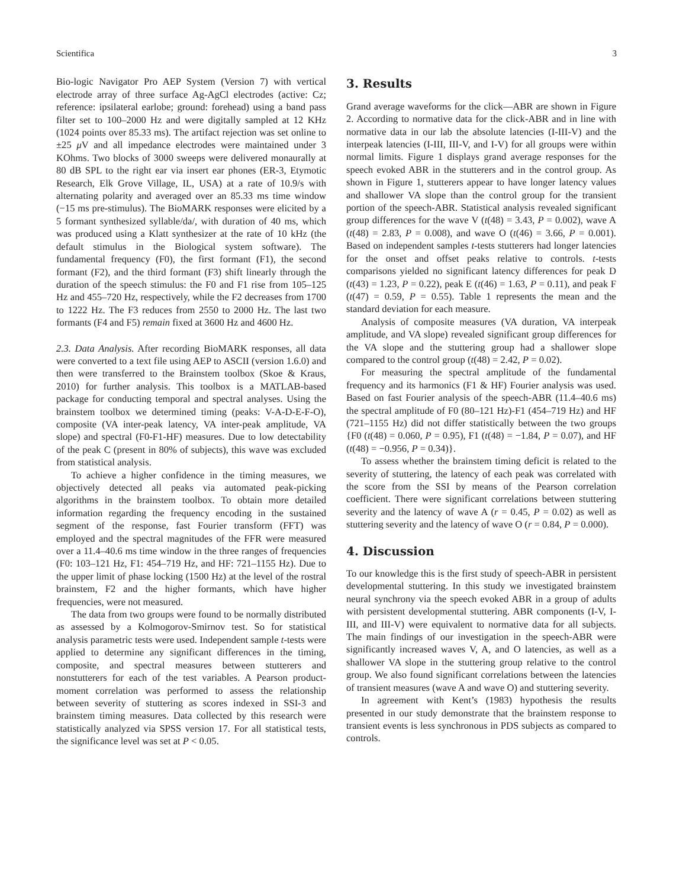Scientifica 3
Bio-logic Navigator Pro AEP System (Version 7) with vertical electrode array of three surface Ag-AgCl electrodes (active: Cz; reference: ipsilateral earlobe; ground: forehead) using a band pass filter set to 100–2000 Hz and were digitally sampled at 12 KHz (1024 points over 85.33 ms). The artifact rejection was set online to ±25 μ V and all impedance electrodes were maintained under 3 KOhms. Two blocks of 3000 sweeps were delivered monaurally at 80 dB SPL to the right ear via insert ear phones (ER-3, Etymotic Research, Elk Grove Village, IL, USA) at a rate of 10.9/s with alternating polarity and averaged over an 85.33 ms time window (−15 ms pre-stimulus). The BioMARK responses were elicited by a 5 formant synthesized syllable/da/, with duration of 40 ms, which was produced using a Klatt synthesizer at the rate of 10 kHz (the default stimulus in the Biological system software). The fundamental frequency (F0), the first formant (F1), the second formant (F2), and the third formant (F3) shift linearly through the duration of the speech stimulus: the F0 and F1 rise from 105–125 Hz and 455–720 Hz, respectively, while the F2 decreases from 1700 to 1222 Hz. The F3 reduces from 2550 to 2000 Hz. The last two formants (F4 and F5) remain fixed at 3600 Hz and 4600 Hz.
2.3. Data Analysis. After recording BioMARK responses, all data were converted to a text file using AEP to ASCII (version 1.6.0) and then were transferred to the Brainstem toolbox (Skoe & Kraus, 2010) for further analysis. This toolbox is a MATLAB-based package for conducting temporal and spectral analyses. Using the brainstem toolbox we determined timing (peaks: V-A-D-E-F-O), composite (VA inter-peak latency, VA inter-peak amplitude, VA slope) and spectral (F0-F1-HF) measures. Due to low detectability of the peak C (present in 80% of subjects), this wave was excluded from statistical analysis.
To achieve a higher confidence in the timing measures, we objectively detected all peaks via automated peak-picking algorithms in the brainstem toolbox. To obtain more detailed information regarding the frequency encoding in the sustained segment of the response, fast Fourier transform (FFT) was employed and the spectral magnitudes of the FFR were measured over a 11.4–40.6 ms time window in the three ranges of frequencies (F0: 103–121 Hz, F1: 454–719 Hz, and HF: 721–1155 Hz). Due to the upper limit of phase locking (1500 Hz) at the level of the rostral brainstem, F2 and the higher formants, which have higher frequencies, were not measured.
The data from two groups were found to be normally distributed as assessed by a Kolmogorov-Smirnov test. So for statistical analysis parametric tests were used. Independent sample t-tests were applied to determine any significant differences in the timing, composite, and spectral measures between stutterers and nonstutterers for each of the test variables. A Pearson product-moment correlation was performed to assess the relationship between severity of stuttering as scores indexed in SSI-3 and brainstem timing measures. Data collected by this research were statistically analyzed via SPSS version 17. For all statistical tests, the significance level was set at P < 0.05.
3. Results
Grand average waveforms for the click—ABR are shown in Figure 2. According to normative data for the click-ABR and in line with normative data in our lab the absolute latencies (I-III-V) and the interpeak latencies (I-III, III-V, and I-V) for all groups were within normal limits. Figure 1 displays grand average responses for the speech evoked ABR in the stutterers and in the control group. As shown in Figure 1, stutterers appear to have longer latency values and shallower VA slope than the control group for the transient portion of the speech-ABR. Statistical analysis revealed significant group differences for the wave V (t(48) = 3.43, P = 0.002), wave A (t(48) = 2.83, P = 0.008), and wave O (t(46) = 3.66, P = 0.001). Based on independent samples t-tests stutterers had longer latencies for the onset and offset peaks relative to controls. t-tests comparisons yielded no significant latency differences for peak D (t(43) = 1.23, P = 0.22), peak E (t(46) = 1.63, P = 0.11), and peak F (t(47) = 0.59, P = 0.55). Table 1 represents the mean and the standard deviation for each measure.
Analysis of composite measures (VA duration, VA interpeak amplitude, and VA slope) revealed significant group differences for the VA slope and the stuttering group had a shallower slope compared to the control group (t(48) = 2.42, P = 0.02).
For measuring the spectral amplitude of the fundamental frequency and its harmonics (F1 & HF) Fourier analysis was used. Based on fast Fourier analysis of the speech-ABR (11.4–40.6 ms) the spectral amplitude of F0 (80–121 Hz)-F1 (454–719 Hz) and HF (721–1155 Hz) did not differ statistically between the two groups {F0 (t(48) = 0.060, P = 0.95), F1 (t(48) = −1.84, P = 0.07), and HF (t(48) = −0.956, P = 0.34)}.
To assess whether the brainstem timing deficit is related to the severity of stuttering, the latency of each peak was correlated with the score from the SSI by means of the Pearson correlation coefficient. There were significant correlations between stuttering severity and the latency of wave A (r = 0.45, P = 0.02) as well as stuttering severity and the latency of wave O (r = 0.84, P = 0.000).
4. Discussion
To our knowledge this is the first study of speech-ABR in persistent developmental stuttering. In this study we investigated brainstem neural synchrony via the speech evoked ABR in a group of adults with persistent developmental stuttering. ABR components (I-V, I-III, and III-V) were equivalent to normative data for all subjects. The main findings of our investigation in the speech-ABR were significantly increased waves V, A, and O latencies, as well as a shallower VA slope in the stuttering group relative to the control group. We also found significant correlations between the latencies of transient measures (wave A and wave O) and stuttering severity.
In agreement with Kent’s (1983) hypothesis the results presented in our study demonstrate that the brainstem response to transient events is less synchronous in PDS subjects as compared to controls.